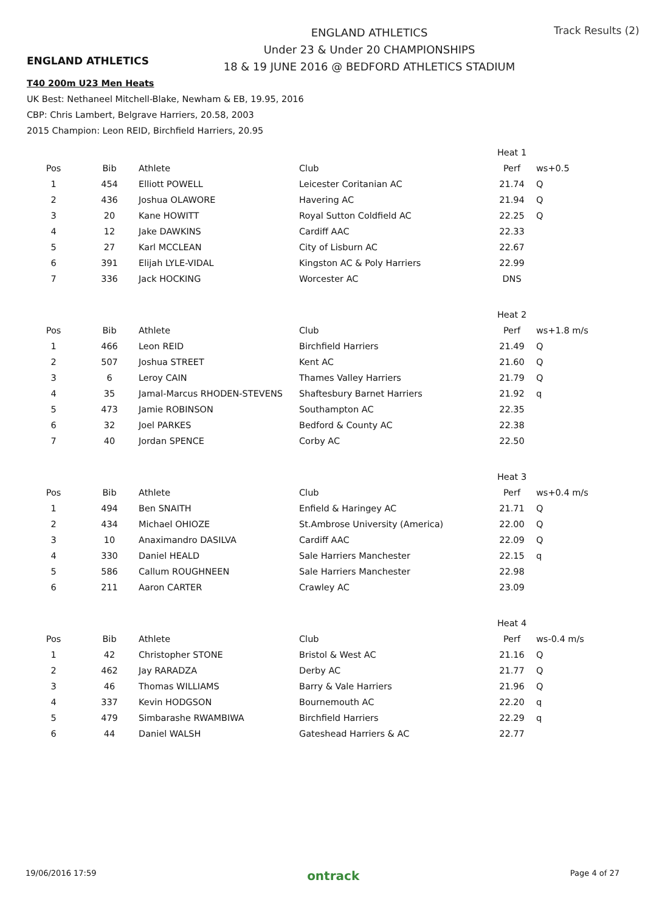ENGLAND ATHLETICS
ENGLAND ATHLETICS
Under 23 & Under 20 CHAMPIONSHIPS
18 & 19 JUNE 2016 @ BEDFORD ATHLETICS STADIUM
Track Results (2)
T40 200m U23 Men Heats
UK Best: Nethaneel Mitchell-Blake, Newham & EB, 19.95, 2016
CBP: Chris Lambert, Belgrave Harriers, 20.58, 2003
2015 Champion: Leon REID, Birchfield Harriers, 20.95
| | | | | Heat 1 | |
| Pos | Bib | Athlete | Club | Perf | ws+0.5 |
| 1 | 454 | Elliott POWELL | Leicester Coritanian AC | 21.74 | Q |
| 2 | 436 | Joshua OLAWORE | Havering AC | 21.94 | Q |
| 3 | 20 | Kane HOWITT | Royal Sutton Coldfield AC | 22.25 | Q |
| 4 | 12 | Jake DAWKINS | Cardiff AAC | 22.33 | |
| 5 | 27 | Karl MCCLEAN | City of Lisburn AC | 22.67 | |
| 6 | 391 | Elijah LYLE-VIDAL | Kingston AC & Poly Harriers | 22.99 | |
| 7 | 336 | Jack HOCKING | Worcester AC | DNS | |
| | | | | Heat 2 | |
| Pos | Bib | Athlete | Club | Perf | ws+1.8 m/s |
| 1 | 466 | Leon REID | Birchfield Harriers | 21.49 | Q |
| 2 | 507 | Joshua STREET | Kent AC | 21.60 | Q |
| 3 | 6 | Leroy CAIN | Thames Valley Harriers | 21.79 | Q |
| 4 | 35 | Jamal-Marcus RHODEN-STEVENS | Shaftesbury Barnet Harriers | 21.92 | q |
| 5 | 473 | Jamie ROBINSON | Southampton AC | 22.35 | |
| 6 | 32 | Joel PARKES | Bedford & County AC | 22.38 | |
| 7 | 40 | Jordan SPENCE | Corby AC | 22.50 | |
| | | | | Heat 3 | |
| Pos | Bib | Athlete | Club | Perf | ws+0.4 m/s |
| 1 | 494 | Ben SNAITH | Enfield & Haringey AC | 21.71 | Q |
| 2 | 434 | Michael OHIOZE | St.Ambrose University (America) | 22.00 | Q |
| 3 | 10 | Anaximandro DASILVA | Cardiff AAC | 22.09 | Q |
| 4 | 330 | Daniel HEALD | Sale Harriers Manchester | 22.15 | q |
| 5 | 586 | Callum ROUGHNEEN | Sale Harriers Manchester | 22.98 | |
| 6 | 211 | Aaron CARTER | Crawley AC | 23.09 | |
| | | | | Heat 4 | |
| Pos | Bib | Athlete | Club | Perf | ws-0.4 m/s |
| 1 | 42 | Christopher STONE | Bristol & West AC | 21.16 | Q |
| 2 | 462 | Jay RARADZA | Derby AC | 21.77 | Q |
| 3 | 46 | Thomas WILLIAMS | Barry & Vale Harriers | 21.96 | Q |
| 4 | 337 | Kevin HODGSON | Bournemouth AC | 22.20 | q |
| 5 | 479 | Simbarashe RWAMBIWA | Birchfield Harriers | 22.29 | q |
| 6 | 44 | Daniel WALSH | Gateshead Harriers & AC | 22.77 | |
19/06/2016 17:59 ontrack Page 4 of 27